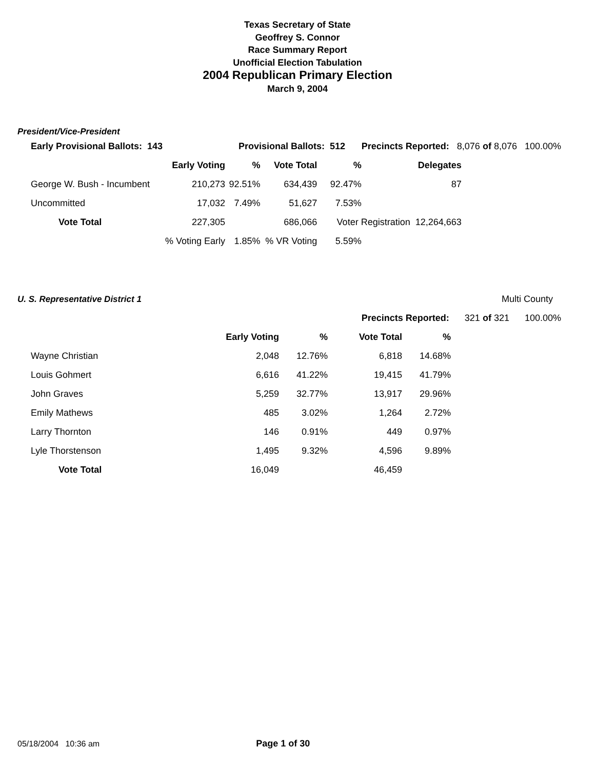Texas Secretary of State
Geoffrey S. Connor
Race Summary Report
Unofficial Election Tabulation
2004 Republican Primary Election
March 9, 2004
President/Vice-President
| Early Provisional Ballots: 143 | | Provisional Ballots: 512 | | | Precincts Reported: 8,076 of 8,076 100.00% | |
| | Early Voting | % | Vote Total | % | Delegates | |
| George W. Bush - Incumbent | 210,273 | 92.51% | 634,439 | 92.47% | 87 | |
| Uncommitted | 17,032 | 7.49% | 51,627 | 7.53% | | |
| Vote Total | 227,305 | | 686,066 | Voter Registration 12,264,663 | | |
| | % Voting Early | 1.85% | % VR Voting | 5.59% | | |
| U. S. Representative District 1 | | | | | | Multi County |
| Precincts Reported: 321 of 321 100.00% | | | | | | |
| | Early Voting | % | Vote Total | % | | |
| Wayne Christian | 2,048 | 12.76% | 6,818 | 14.68% | | |
| Louis Gohmert | 6,616 | 41.22% | 19,415 | 41.79% | | |
| John Graves | 5,259 | 32.77% | 13,917 | 29.96% | | |
| Emily Mathews | 485 | 3.02% | 1,264 | 2.72% | | |
| Larry Thornton | 146 | 0.91% | 449 | 0.97% | | |
| Lyle Thorstenson | 1,495 | 9.32% | 4,596 | 9.89% | | |
| Vote Total | 16,049 | | 46,459 | | | |
05/18/2004 10:36 am Page 1 of 30